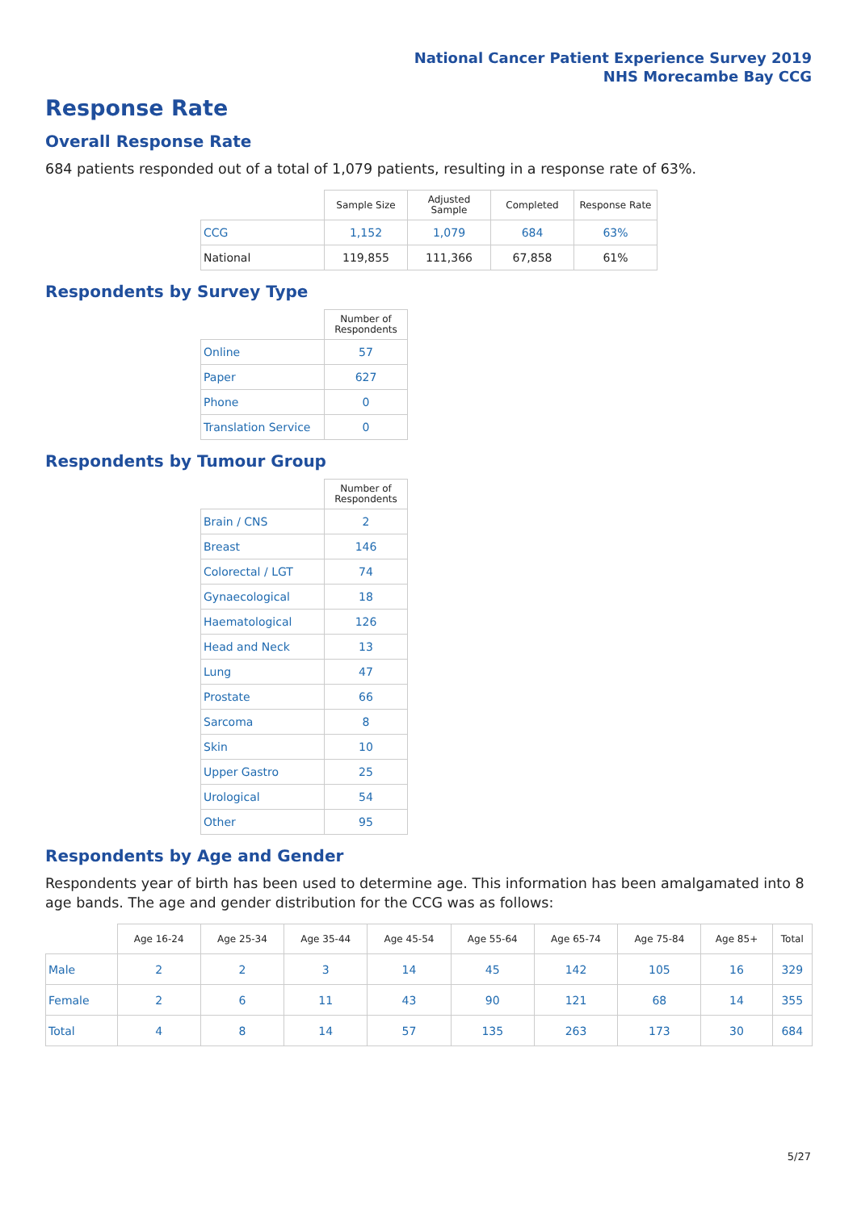National Cancer Patient Experience Survey 2019
NHS Morecambe Bay CCG
Response Rate
Overall Response Rate
684 patients responded out of a total of 1,079 patients, resulting in a response rate of 63%.
| | Sample Size | Adjusted Sample | Completed | Response Rate |
| --- | --- | --- | --- | --- |
| CCG | 1,152 | 1,079 | 684 | 63% |
| National | 119,855 | 111,366 | 67,858 | 61% |
Respondents by Survey Type
| | Number of Respondents |
| --- | --- |
| Online | 57 |
| Paper | 627 |
| Phone | 0 |
| Translation Service | 0 |
Respondents by Tumour Group
| | Number of Respondents |
| --- | --- |
| Brain / CNS | 2 |
| Breast | 146 |
| Colorectal / LGT | 74 |
| Gynaecological | 18 |
| Haematological | 126 |
| Head and Neck | 13 |
| Lung | 47 |
| Prostate | 66 |
| Sarcoma | 8 |
| Skin | 10 |
| Upper Gastro | 25 |
| Urological | 54 |
| Other | 95 |
Respondents by Age and Gender
Respondents year of birth has been used to determine age. This information has been amalgamated into 8 age bands. The age and gender distribution for the CCG was as follows:
| | Age 16-24 | Age 25-34 | Age 35-44 | Age 45-54 | Age 55-64 | Age 65-74 | Age 75-84 | Age 85+ | Total |
| --- | --- | --- | --- | --- | --- | --- | --- | --- | --- |
| Male | 2 | 2 | 3 | 14 | 45 | 142 | 105 | 16 | 329 |
| Female | 2 | 6 | 11 | 43 | 90 | 121 | 68 | 14 | 355 |
| Total | 4 | 8 | 14 | 57 | 135 | 263 | 173 | 30 | 684 |
5/27